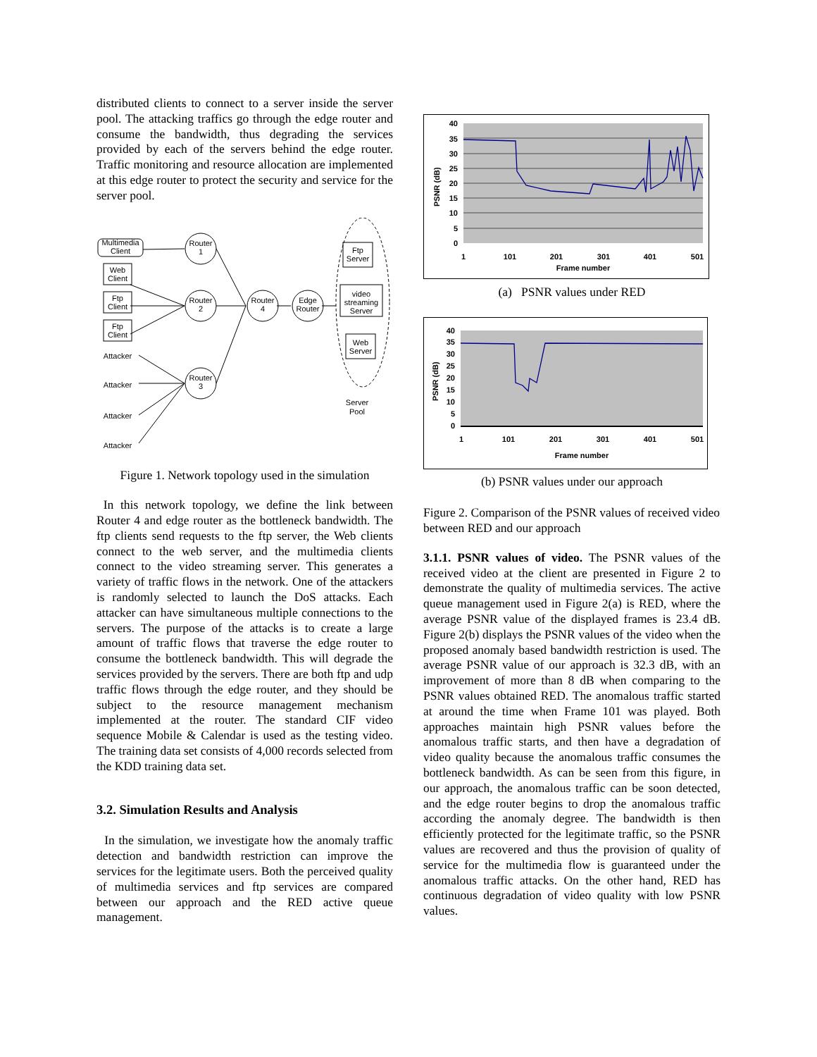distributed clients to connect to a server inside the server pool. The attacking traffics go through the edge router and consume the bandwidth, thus degrading the services provided by each of the servers behind the edge router. Traffic monitoring and resource allocation are implemented at this edge router to protect the security and service for the server pool.
Multimedia
Client
Web
Client
Ftp
Client
Ftp
Client
Attacker
Attacker
Attacker
Attacker
Router
1
Router
2
Router
3
Router
4
Edge
Router
Ftp
Server
video
streaming
Server
Web
Server
Server
Pool
Figure 1. Network topology used in the simulation
In this network topology, we define the link between Router 4 and edge router as the bottleneck bandwidth. The ftp clients send requests to the ftp server, the Web clients connect to the web server, and the multimedia clients connect to the video streaming server. This generates a variety of traffic flows in the network. One of the attackers is randomly selected to launch the DoS attacks. Each attacker can have simultaneous multiple connections to the servers. The purpose of the attacks is to create a large amount of traffic flows that traverse the edge router to consume the bottleneck bandwidth. This will degrade the services provided by the servers. There are both ftp and udp traffic flows through the edge router, and they should be subject to the resource management mechanism implemented at the router. The standard CIF video sequence Mobile & Calendar is used as the testing video. The training data set consists of 4,000 records selected from the KDD training data set.
3.2. Simulation Results and Analysis
In the simulation, we investigate how the anomaly traffic detection and bandwidth restriction can improve the services for the legitimate users. Both the perceived quality of multimedia services and ftp services are compared between our approach and the RED active queue management.
40
35
30
25
20
15
10
5
0
1
101
201
301
401
501
Frame number
PSNR (dB)
(a) PSNR values under RED
40
35
30
25
20
15
10
5
0
1
101
201
301
401
501
Frame number
PSNR (dB)
(b) PSNR values under our approach
Figure 2. Comparison of the PSNR values of received video between RED and our approach
3.1.1. PSNR values of video. The PSNR values of the received video at the client are presented in Figure 2 to demonstrate the quality of multimedia services. The active queue management used in Figure 2(a) is RED, where the average PSNR value of the displayed frames is 23.4 dB. Figure 2(b) displays the PSNR values of the video when the proposed anomaly based bandwidth restriction is used. The average PSNR value of our approach is 32.3 dB, with an improvement of more than 8 dB when comparing to the PSNR values obtained RED. The anomalous traffic started at around the time when Frame 101 was played. Both approaches maintain high PSNR values before the anomalous traffic starts, and then have a degradation of video quality because the anomalous traffic consumes the bottleneck bandwidth. As can be seen from this figure, in our approach, the anomalous traffic can be soon detected, and the edge router begins to drop the anomalous traffic according the anomaly degree. The bandwidth is then efficiently protected for the legitimate traffic, so the PSNR values are recovered and thus the provision of quality of service for the multimedia flow is guaranteed under the anomalous traffic attacks. On the other hand, RED has continuous degradation of video quality with low PSNR values.